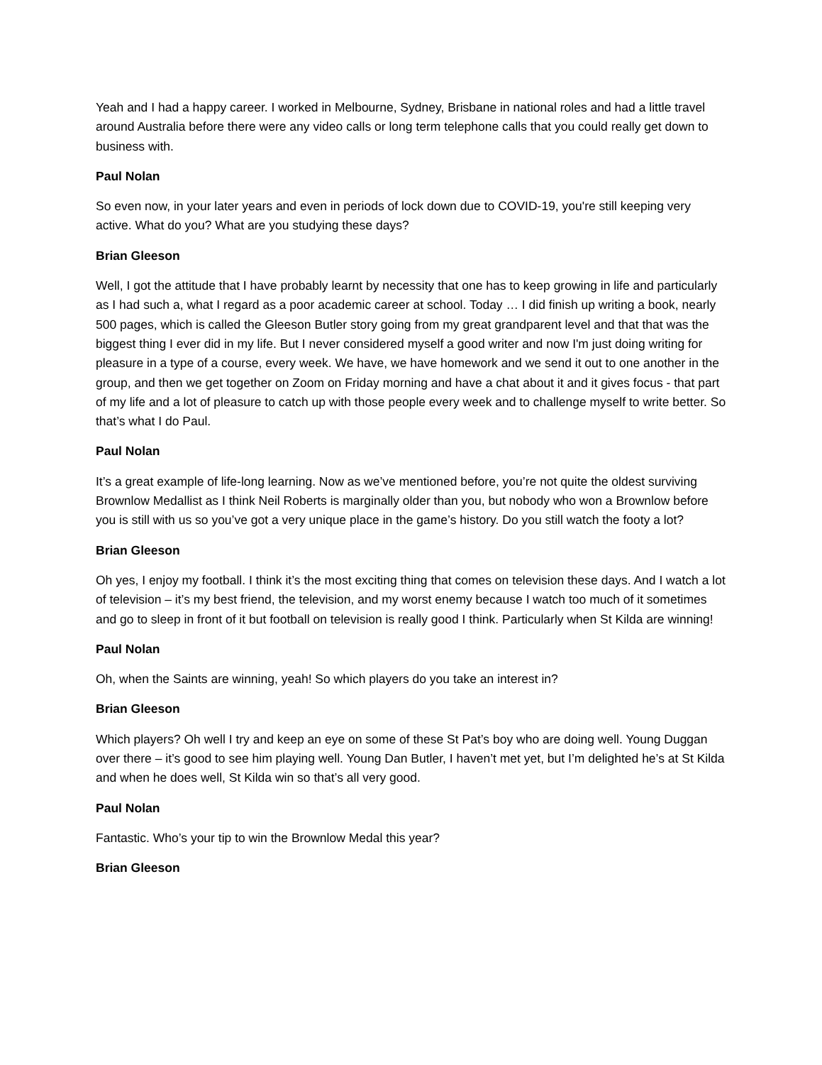Yeah and I had a happy career. I worked in Melbourne, Sydney, Brisbane in national roles and had a little travel around Australia before there were any video calls or long term telephone calls that you could really get down to business with.
Paul Nolan
So even now, in your later years and even in periods of lock down due to COVID-19, you're still keeping very active. What do you? What are you studying these days?
Brian Gleeson
Well, I got the attitude that I have probably learnt by necessity that one has to keep growing in life and particularly as I had such a, what I regard as a poor academic career at school. Today … I did finish up writing a book, nearly 500 pages, which is called the Gleeson Butler story going from my great grandparent level and that that was the biggest thing I ever did in my life. But I never considered myself a good writer and now I'm just doing writing for pleasure in a type of a course, every week. We have, we have homework and we send it out to one another in the group, and then we get together on Zoom on Friday morning and have a chat about it and it gives focus - that part of my life and a lot of pleasure to catch up with those people every week and to challenge myself to write better. So that’s what I do Paul.
Paul Nolan
It’s a great example of life-long learning. Now as we’ve mentioned before, you’re not quite the oldest surviving Brownlow Medallist as I think Neil Roberts is marginally older than you, but nobody who won a Brownlow before you is still with us so you’ve got a very unique place in the game’s history. Do you still watch the footy a lot?
Brian Gleeson
Oh yes, I enjoy my football. I think it’s the most exciting thing that comes on television these days. And I watch a lot of television – it’s my best friend, the television, and my worst enemy because I watch too much of it sometimes and go to sleep in front of it but football on television is really good I think. Particularly when St Kilda are winning!
Paul Nolan
Oh, when the Saints are winning, yeah! So which players do you take an interest in?
Brian Gleeson
Which players? Oh well I try and keep an eye on some of these St Pat’s boy who are doing well. Young Duggan over there – it’s good to see him playing well. Young Dan Butler, I haven’t met yet, but I’m delighted he’s at St Kilda and when he does well, St Kilda win so that’s all very good.
Paul Nolan
Fantastic. Who’s your tip to win the Brownlow Medal this year?
Brian Gleeson